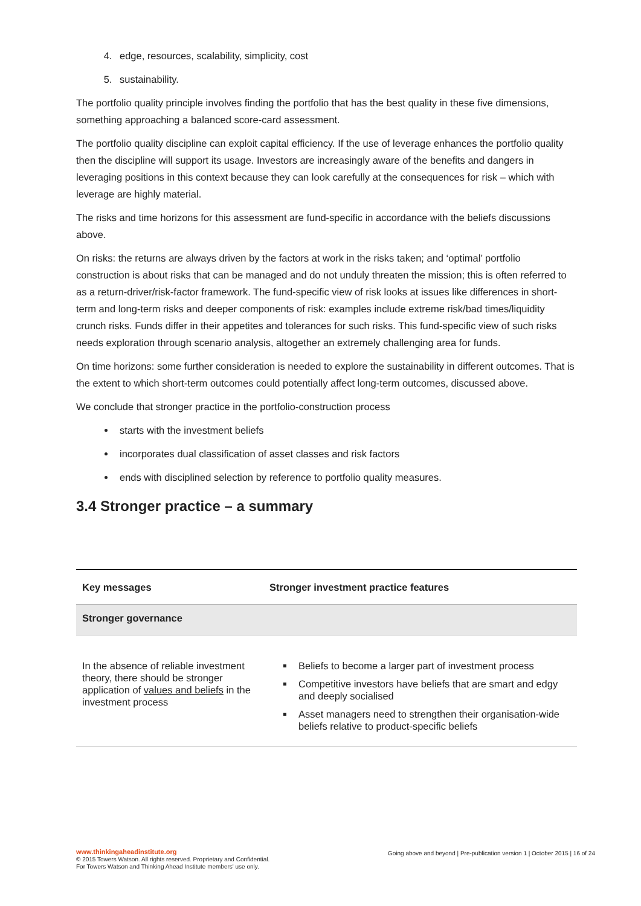4. edge, resources, scalability, simplicity, cost
5. sustainability.
The portfolio quality principle involves finding the portfolio that has the best quality in these five dimensions, something approaching a balanced score-card assessment.
The portfolio quality discipline can exploit capital efficiency. If the use of leverage enhances the portfolio quality then the discipline will support its usage. Investors are increasingly aware of the benefits and dangers in leveraging positions in this context because they can look carefully at the consequences for risk – which with leverage are highly material.
The risks and time horizons for this assessment are fund-specific in accordance with the beliefs discussions above.
On risks: the returns are always driven by the factors at work in the risks taken; and ‘optimal’ portfolio construction is about risks that can be managed and do not unduly threaten the mission; this is often referred to as a return-driver/risk-factor framework. The fund-specific view of risk looks at issues like differences in short-term and long-term risks and deeper components of risk: examples include extreme risk/bad times/liquidity crunch risks. Funds differ in their appetites and tolerances for such risks. This fund-specific view of such risks needs exploration through scenario analysis, altogether an extremely challenging area for funds.
On time horizons: some further consideration is needed to explore the sustainability in different outcomes. That is the extent to which short-term outcomes could potentially affect long-term outcomes, discussed above.
We conclude that stronger practice in the portfolio-construction process
starts with the investment beliefs
incorporates dual classification of asset classes and risk factors
ends with disciplined selection by reference to portfolio quality measures.
3.4 Stronger practice – a summary
| Key messages | Stronger investment practice features |
| --- | --- |
| Stronger governance | |
| In the absence of reliable investment theory, there should be stronger application of values and beliefs in the investment process | Beliefs to become a larger part of investment process Competitive investors have beliefs that are smart and edgy and deeply socialised Asset managers need to strengthen their organisation-wide beliefs relative to product-specific beliefs |
www.thinkingaheadinstitute.org
© 2015 Towers Watson. All rights reserved. Proprietary and Confidential. Going above and beyond | Pre-publication version 1 | October 2015 | 16 of 24
For Towers Watson and Thinking Ahead Institute members' use only.